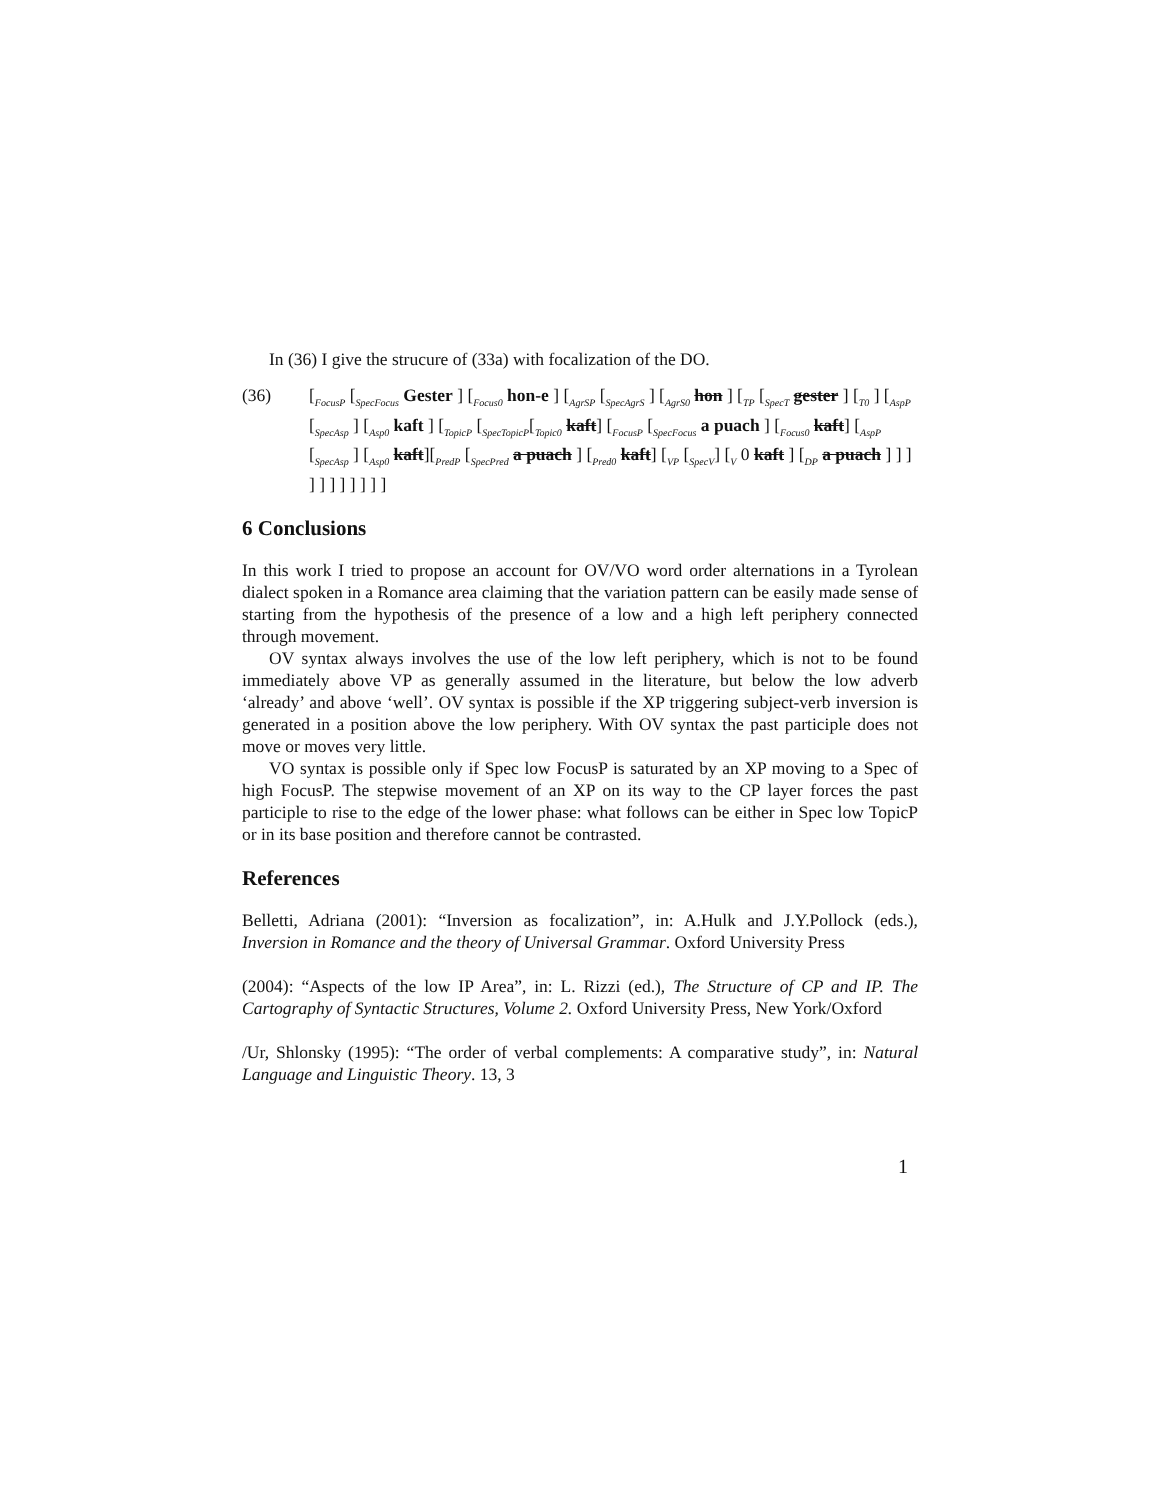In (36) I give the strucure of (33a) with focalization of the DO.
(36) [<sub>FocusP</sub> [<sub>SpecFocus</sub> Gester ] [<sub>Focus0</sub> hon-e ] [<sub>AgrSP</sub> [<sub>SpecAgrS</sub> ] [<sub>AgrS0</sub> hon ] [<sub>TP</sub> [<sub>SpecT</sub> gester ] [<sub>T0</sub> ] [<sub>AspP</sub> [<sub>SpecAsp</sub> ] [<sub>Asp0</sub> kaft ] [<sub>TopicP</sub> [<sub>SpecTopicP</sub>[<sub>Topic0</sub> kaft] [<sub>FocusP</sub> [<sub>SpecFocus</sub> a puach ] [<sub>Focus0</sub> kaft] [<sub>AspP</sub> [<sub>SpecAsp</sub> ] [<sub>Asp0</sub> kaft][<sub>PredP</sub> [<sub>SpecPred</sub> a puach ] [<sub>Pred0</sub> kaft] [<sub>VP</sub> [<sub>SpecV</sub>] [<sub>V</sub> 0 kaft ] [<sub>DP</sub> a puach ] ] ] ] ] ] ] ] ] ] ]
6 Conclusions
In this work I tried to propose an account for OV/VO word order alternations in a Tyrolean dialect spoken in a Romance area claiming that the variation pattern can be easily made sense of starting from the hypothesis of the presence of a low and a high left periphery connected through movement.
OV syntax always involves the use of the low left periphery, which is not to be found immediately above VP as generally assumed in the literature, but below the low adverb ‘already’ and above ‘well’. OV syntax is possible if the XP triggering subject-verb inversion is generated in a position above the low periphery. With OV syntax the past participle does not move or moves very little.
VO syntax is possible only if Spec low FocusP is saturated by an XP moving to a Spec of high FocusP. The stepwise movement of an XP on its way to the CP layer forces the past participle to rise to the edge of the lower phase: what follows can be either in Spec low TopicP or in its base position and therefore cannot be contrasted.
References
Belletti, Adriana (2001): “Inversion as focalization”, in: A.Hulk and J.Y.Pollock (eds.), Inversion in Romance and the theory of Universal Grammar. Oxford University Press
(2004): “Aspects of the low IP Area”, in: L. Rizzi (ed.), The Structure of CP and IP. The Cartography of Syntactic Structures, Volume 2. Oxford University Press, New York/Oxford
/Ur, Shlonsky (1995): “The order of verbal complements: A comparative study”, in: Natural Language and Linguistic Theory. 13, 3
1